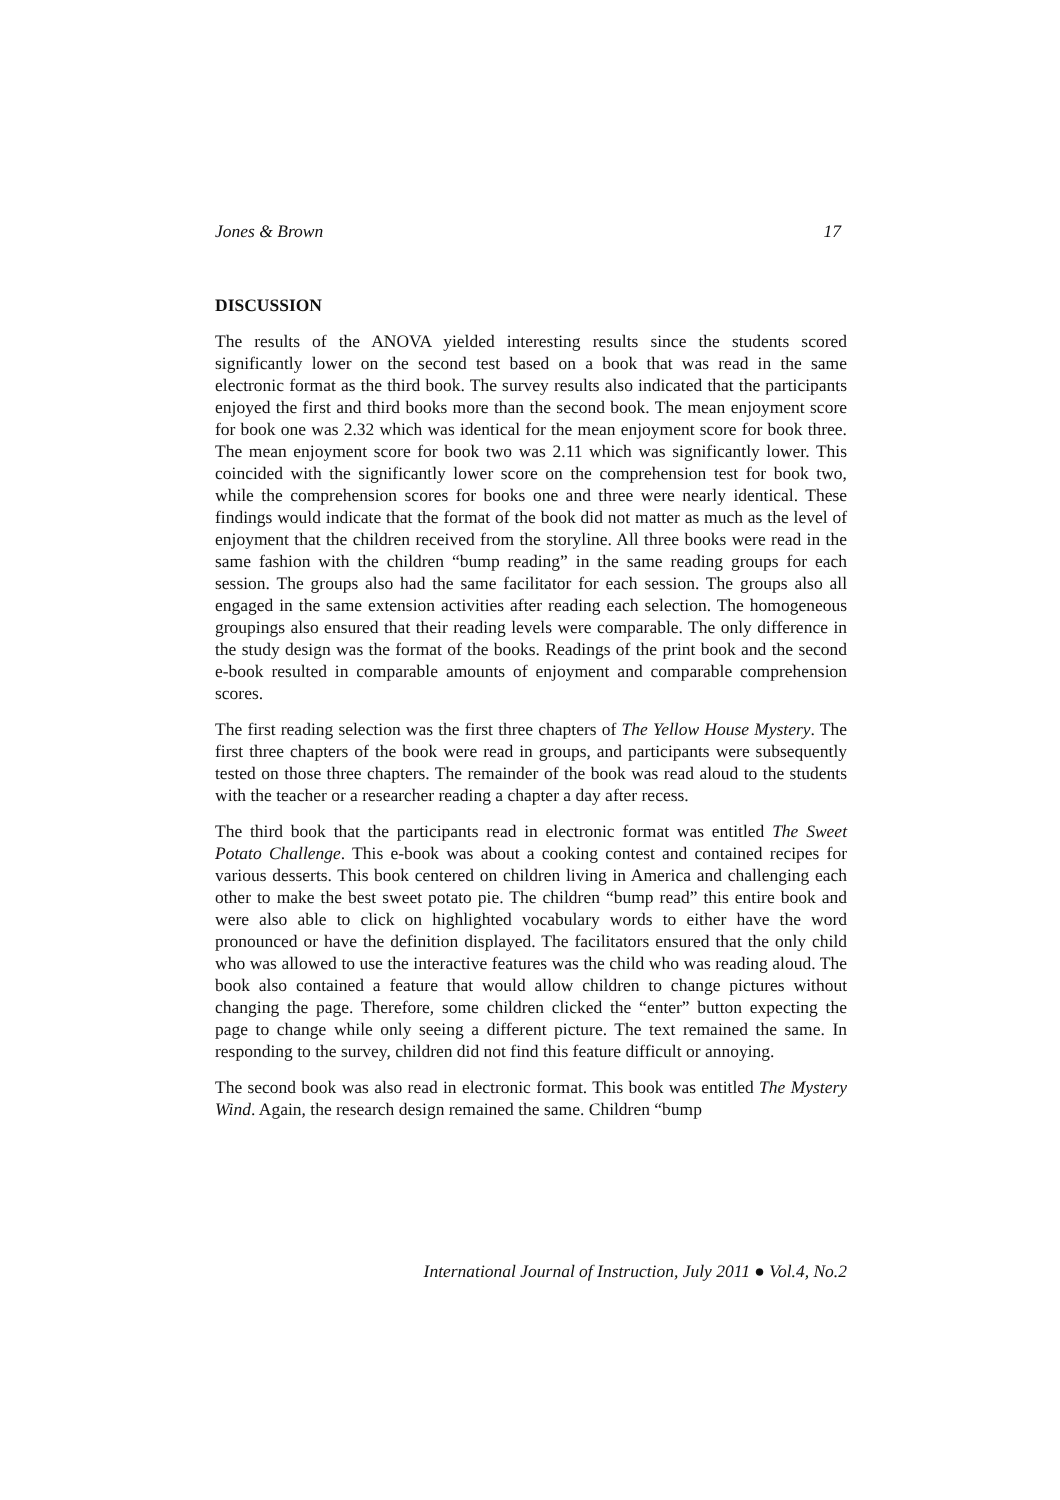Jones & Brown 17
DISCUSSION
The results of the ANOVA yielded interesting results since the students scored significantly lower on the second test based on a book that was read in the same electronic format as the third book. The survey results also indicated that the participants enjoyed the first and third books more than the second book. The mean enjoyment score for book one was 2.32 which was identical for the mean enjoyment score for book three. The mean enjoyment score for book two was 2.11 which was significantly lower. This coincided with the significantly lower score on the comprehension test for book two, while the comprehension scores for books one and three were nearly identical. These findings would indicate that the format of the book did not matter as much as the level of enjoyment that the children received from the storyline. All three books were read in the same fashion with the children “bump reading” in the same reading groups for each session. The groups also had the same facilitator for each session. The groups also all engaged in the same extension activities after reading each selection. The homogeneous groupings also ensured that their reading levels were comparable. The only difference in the study design was the format of the books. Readings of the print book and the second e-book resulted in comparable amounts of enjoyment and comparable comprehension scores.
The first reading selection was the first three chapters of The Yellow House Mystery. The first three chapters of the book were read in groups, and participants were subsequently tested on those three chapters. The remainder of the book was read aloud to the students with the teacher or a researcher reading a chapter a day after recess.
The third book that the participants read in electronic format was entitled The Sweet Potato Challenge. This e-book was about a cooking contest and contained recipes for various desserts. This book centered on children living in America and challenging each other to make the best sweet potato pie. The children “bump read” this entire book and were also able to click on highlighted vocabulary words to either have the word pronounced or have the definition displayed. The facilitators ensured that the only child who was allowed to use the interactive features was the child who was reading aloud. The book also contained a feature that would allow children to change pictures without changing the page. Therefore, some children clicked the “enter” button expecting the page to change while only seeing a different picture. The text remained the same. In responding to the survey, children did not find this feature difficult or annoying.
The second book was also read in electronic format. This book was entitled The Mystery Wind. Again, the research design remained the same. Children “bump
International Journal of Instruction, July 2011 ● Vol.4, No.2